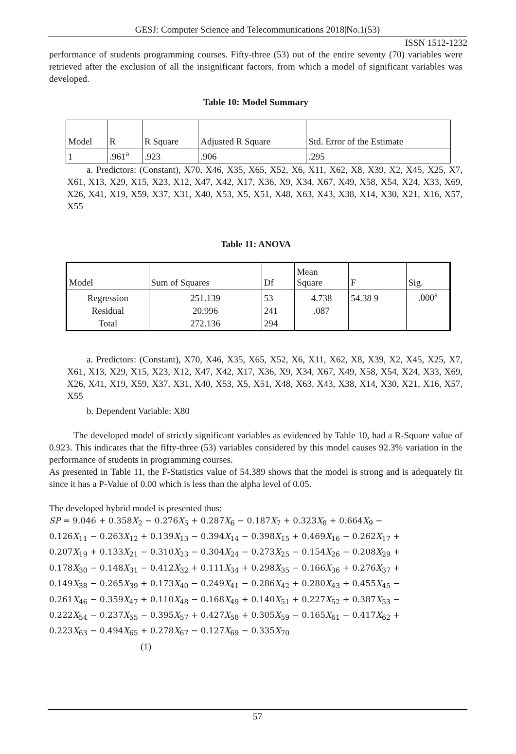GESJ: Computer Science and Telecommunications 2018|No.1(53)
ISSN 1512-1232
performance of students programming courses. Fifty-three (53) out of the entire seventy (70) variables were retrieved after the exclusion of all the insignificant factors, from which a model of significant variables was developed.
Table 10: Model Summary
| Model | R | R Square | Adjusted R Square | Std. Error of the Estimate |
| 1 | .961<sup>a</sup> | .923 | .906 | .295 |
a. Predictors: (Constant), X70, X46, X35, X65, X52, X6, X11, X62, X8, X39, X2, X45, X25, X7, X61, X13, X29, X15, X23, X12, X47, X42, X17, X36, X9, X34, X67, X49, X58, X54, X24, X33, X69, X26, X41, X19, X59, X37, X31, X40, X53, X5, X51, X48, X63, X43, X38, X14, X30, X21, X16, X57, X55
Table 11: ANOVA
| Model | Sum of Squares | Df | Mean Square | F | Sig. |
| Regression | 251.139 | 53 | 4.738 | 54.38 9 | .000<sup>a</sup> |
| Residual | 20.996 | 241 | .087 | | |
| Total | 272.136 | 294 | | | |
a. Predictors: (Constant), X70, X46, X35, X65, X52, X6, X11, X62, X8, X39, X2, X45, X25, X7, X61, X13, X29, X15, X23, X12, X47, X42, X17, X36, X9, X34, X67, X49, X58, X54, X24, X33, X69, X26, X41, X19, X59, X37, X31, X40, X53, X5, X51, X48, X63, X43, X38, X14, X30, X21, X16, X57, X55
b. Dependent Variable: X80
The developed model of strictly significant variables as evidenced by Table 10, had a R-Square value of 0.923. This indicates that the fifty-three (53) variables considered by this model causes 92.3% variation in the performance of students in programming courses.
As presented in Table 11, the F-Statistics value of 54.389 shows that the model is strong and is adequately fit since it has a P-Value of 0.00 which is less than the alpha level of 0.05.
The developed hybrid model is presented thus:
SP = 9.046 + 0.358X<sub>2</sub> − 0.276X<sub>5</sub> + 0.287X<sub>6</sub> − 0.187X<sub>7</sub> + 0.323X<sub>8</sub> + 0.664X<sub>9</sub> −
0.126X<sub>11</sub> − 0.263X<sub>12</sub> + 0.139X<sub>13</sub> − 0.394X<sub>14</sub> − 0.398X<sub>15</sub> + 0.469X<sub>16</sub> − 0.262X<sub>17</sub> +
0.207X<sub>19</sub> + 0.133X<sub>21</sub> − 0.310X<sub>23</sub> − 0.304X<sub>24</sub> − 0.273X<sub>25</sub> − 0.154X<sub>26</sub> − 0.208X<sub>29</sub> +
0.178X<sub>30</sub> − 0.148X<sub>31</sub> − 0.412X<sub>32</sub> + 0.111X<sub>34</sub> + 0.298X<sub>35</sub> − 0.166X<sub>36</sub> + 0.276X<sub>37</sub> +
0.149X<sub>38</sub> − 0.265X<sub>39</sub> + 0.173X<sub>40</sub> − 0.249X<sub>41</sub> − 0.286X<sub>42</sub> + 0.280X<sub>43</sub> + 0.455X<sub>45</sub> −
0.261X<sub>46</sub> − 0.359X<sub>47</sub> + 0.110X<sub>48</sub> − 0.168X<sub>49</sub> + 0.140X<sub>51</sub> + 0.227X<sub>52</sub> + 0.387X<sub>53</sub> −
0.222X<sub>54</sub> − 0.237X<sub>55</sub> − 0.395X<sub>57</sub> + 0.427X<sub>58</sub> + 0.305X<sub>59</sub> − 0.165X<sub>61</sub> − 0.417X<sub>62</sub> +
0.223X<sub>63</sub> − 0.494X<sub>65</sub> + 0.278X<sub>67</sub> − 0.127X<sub>69</sub> − 0.335X<sub>70</sub>
(1)
57